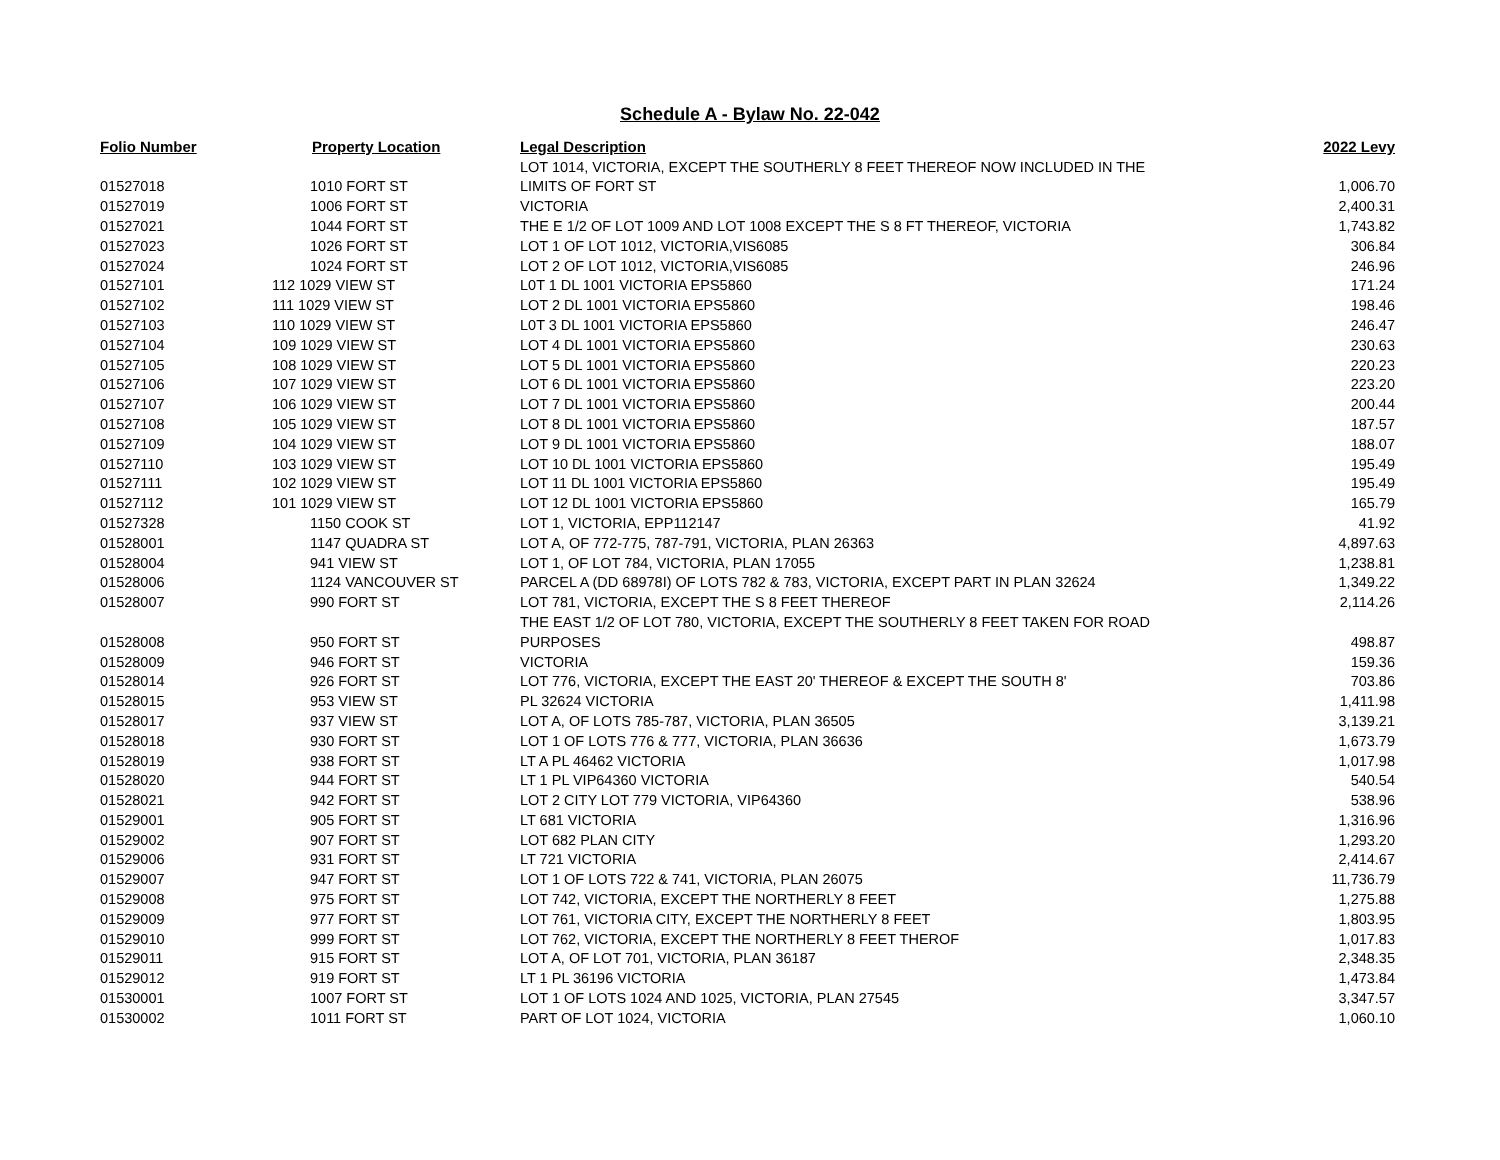Schedule A - Bylaw No. 22-042
| Folio Number | Property Location | Legal Description | 2022 Levy |
| --- | --- | --- | --- |
| | | LOT 1014, VICTORIA, EXCEPT THE SOUTHERLY 8 FEET THEREOF NOW INCLUDED IN THE | |
| 01527018 | 1010 FORT ST | LIMITS OF FORT ST | 1,006.70 |
| 01527019 | 1006 FORT ST | VICTORIA | 2,400.31 |
| 01527021 | 1044 FORT ST | THE E 1/2 OF LOT 1009 AND LOT 1008 EXCEPT THE S 8 FT THEREOF, VICTORIA | 1,743.82 |
| 01527023 | 1026 FORT ST | LOT 1 OF LOT 1012, VICTORIA,VIS6085 | 306.84 |
| 01527024 | 1024 FORT ST | LOT 2 OF LOT 1012, VICTORIA,VIS6085 | 246.96 |
| 01527101 | 112 1029 VIEW ST | L0T 1 DL 1001 VICTORIA EPS5860 | 171.24 |
| 01527102 | 111 1029 VIEW ST | LOT 2 DL 1001 VICTORIA EPS5860 | 198.46 |
| 01527103 | 110 1029 VIEW ST | L0T 3 DL 1001 VICTORIA EPS5860 | 246.47 |
| 01527104 | 109 1029 VIEW ST | LOT 4 DL 1001 VICTORIA EPS5860 | 230.63 |
| 01527105 | 108 1029 VIEW ST | LOT 5 DL 1001 VICTORIA EPS5860 | 220.23 |
| 01527106 | 107 1029 VIEW ST | LOT 6 DL 1001 VICTORIA EPS5860 | 223.20 |
| 01527107 | 106 1029 VIEW ST | LOT 7 DL 1001 VICTORIA EPS5860 | 200.44 |
| 01527108 | 105 1029 VIEW ST | LOT 8 DL 1001 VICTORIA EPS5860 | 187.57 |
| 01527109 | 104 1029 VIEW ST | LOT 9 DL 1001 VICTORIA EPS5860 | 188.07 |
| 01527110 | 103 1029 VIEW ST | LOT 10 DL 1001 VICTORIA EPS5860 | 195.49 |
| 01527111 | 102 1029 VIEW ST | LOT 11 DL 1001 VICTORIA EPS5860 | 195.49 |
| 01527112 | 101 1029 VIEW ST | LOT 12 DL 1001 VICTORIA EPS5860 | 165.79 |
| 01527328 | 1150 COOK ST | LOT 1, VICTORIA, EPP112147 | 41.92 |
| 01528001 | 1147 QUADRA ST | LOT A, OF 772-775, 787-791, VICTORIA, PLAN 26363 | 4,897.63 |
| 01528004 | 941 VIEW ST | LOT 1, OF LOT 784, VICTORIA, PLAN 17055 | 1,238.81 |
| 01528006 | 1124 VANCOUVER ST | PARCEL A (DD 68978I) OF LOTS 782 & 783, VICTORIA, EXCEPT PART IN PLAN 32624 | 1,349.22 |
| 01528007 | 990 FORT ST | LOT 781, VICTORIA, EXCEPT THE S 8 FEET THEREOF | 2,114.26 |
| | | THE EAST 1/2 OF LOT 780, VICTORIA, EXCEPT THE SOUTHERLY 8 FEET TAKEN FOR ROAD | |
| 01528008 | 950 FORT ST | PURPOSES | 498.87 |
| 01528009 | 946 FORT ST | VICTORIA | 159.36 |
| 01528014 | 926 FORT ST | LOT 776, VICTORIA, EXCEPT THE EAST 20' THEREOF & EXCEPT THE SOUTH 8' | 703.86 |
| 01528015 | 953 VIEW ST | PL 32624 VICTORIA | 1,411.98 |
| 01528017 | 937 VIEW ST | LOT A, OF LOTS 785-787, VICTORIA, PLAN 36505 | 3,139.21 |
| 01528018 | 930 FORT ST | LOT 1 OF LOTS 776 & 777, VICTORIA, PLAN 36636 | 1,673.79 |
| 01528019 | 938 FORT ST | LT A PL 46462 VICTORIA | 1,017.98 |
| 01528020 | 944 FORT ST | LT 1 PL VIP64360 VICTORIA | 540.54 |
| 01528021 | 942 FORT ST | LOT 2 CITY LOT 779 VICTORIA, VIP64360 | 538.96 |
| 01529001 | 905 FORT ST | LT 681 VICTORIA | 1,316.96 |
| 01529002 | 907 FORT ST | LOT 682 PLAN CITY | 1,293.20 |
| 01529006 | 931 FORT ST | LT 721 VICTORIA | 2,414.67 |
| 01529007 | 947 FORT ST | LOT 1 OF LOTS 722 & 741, VICTORIA, PLAN 26075 | 11,736.79 |
| 01529008 | 975 FORT ST | LOT 742, VICTORIA, EXCEPT THE NORTHERLY 8 FEET | 1,275.88 |
| 01529009 | 977 FORT ST | LOT 761, VICTORIA CITY, EXCEPT THE NORTHERLY 8 FEET | 1,803.95 |
| 01529010 | 999 FORT ST | LOT 762, VICTORIA, EXCEPT THE NORTHERLY 8 FEET THEROF | 1,017.83 |
| 01529011 | 915 FORT ST | LOT A, OF LOT 701, VICTORIA, PLAN 36187 | 2,348.35 |
| 01529012 | 919 FORT ST | LT 1 PL 36196 VICTORIA | 1,473.84 |
| 01530001 | 1007 FORT ST | LOT 1 OF LOTS 1024 AND 1025, VICTORIA, PLAN 27545 | 3,347.57 |
| 01530002 | 1011 FORT ST | PART OF LOT 1024, VICTORIA | 1,060.10 |